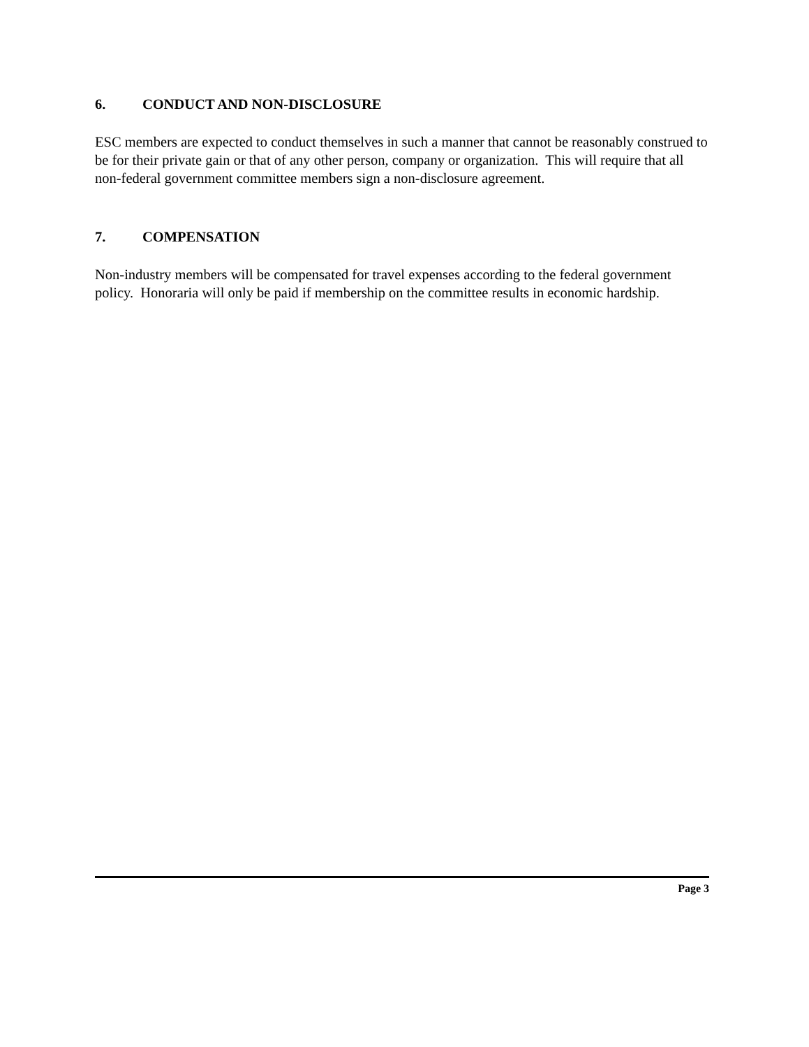6. CONDUCT AND NON-DISCLOSURE
ESC members are expected to conduct themselves in such a manner that cannot be reasonably construed to be for their private gain or that of any other person, company or organization. This will require that all non-federal government committee members sign a non-disclosure agreement.
7. COMPENSATION
Non-industry members will be compensated for travel expenses according to the federal government policy. Honoraria will only be paid if membership on the committee results in economic hardship.
Page 3